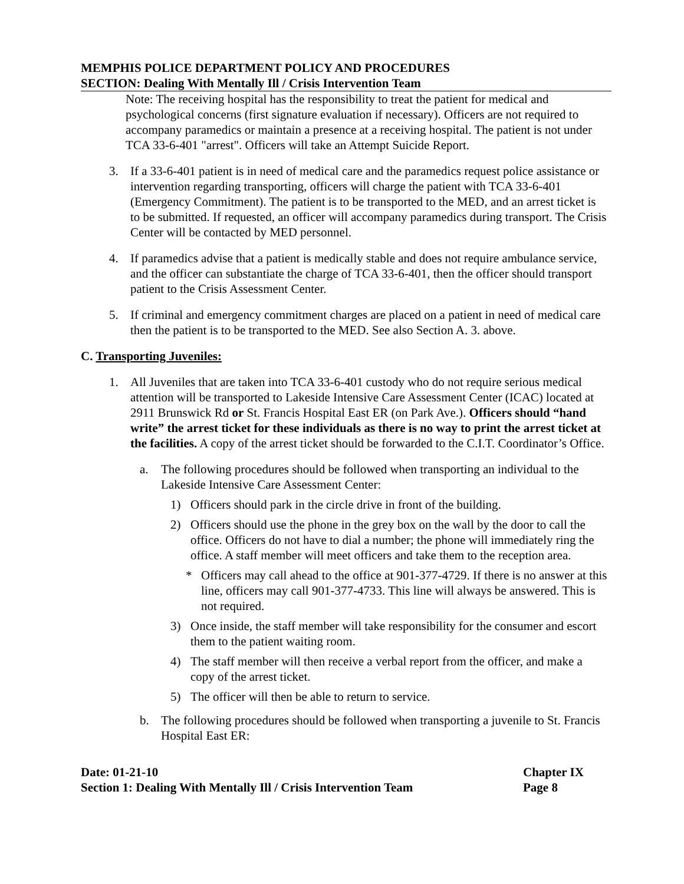MEMPHIS POLICE DEPARTMENT POLICY AND PROCEDURES
SECTION: Dealing With Mentally Ill / Crisis Intervention Team
Note: The receiving hospital has the responsibility to treat the patient for medical and psychological concerns (first signature evaluation if necessary). Officers are not required to accompany paramedics or maintain a presence at a receiving hospital. The patient is not under TCA 33-6-401 "arrest". Officers will take an Attempt Suicide Report.
3. If a 33-6-401 patient is in need of medical care and the paramedics request police assistance or intervention regarding transporting, officers will charge the patient with TCA 33-6-401 (Emergency Commitment). The patient is to be transported to the MED, and an arrest ticket is to be submitted. If requested, an officer will accompany paramedics during transport. The Crisis Center will be contacted by MED personnel.
4. If paramedics advise that a patient is medically stable and does not require ambulance service, and the officer can substantiate the charge of TCA 33-6-401, then the officer should transport patient to the Crisis Assessment Center.
5. If criminal and emergency commitment charges are placed on a patient in need of medical care then the patient is to be transported to the MED. See also Section A. 3. above.
C. Transporting Juveniles:
1. All Juveniles that are taken into TCA 33-6-401 custody who do not require serious medical attention will be transported to Lakeside Intensive Care Assessment Center (ICAC) located at 2911 Brunswick Rd or St. Francis Hospital East ER (on Park Ave.). Officers should “hand write” the arrest ticket for these individuals as there is no way to print the arrest ticket at the facilities. A copy of the arrest ticket should be forwarded to the C.I.T. Coordinator’s Office.
a. The following procedures should be followed when transporting an individual to the Lakeside Intensive Care Assessment Center:
1) Officers should park in the circle drive in front of the building.
2) Officers should use the phone in the grey box on the wall by the door to call the office. Officers do not have to dial a number; the phone will immediately ring the office. A staff member will meet officers and take them to the reception area.
* Officers may call ahead to the office at 901-377-4729. If there is no answer at this line, officers may call 901-377-4733. This line will always be answered. This is not required.
3) Once inside, the staff member will take responsibility for the consumer and escort them to the patient waiting room.
4) The staff member will then receive a verbal report from the officer, and make a copy of the arrest ticket.
5) The officer will then be able to return to service.
b. The following procedures should be followed when transporting a juvenile to St. Francis Hospital East ER:
Date: 01-21-10 Chapter IX
Section 1: Dealing With Mentally Ill / Crisis Intervention Team Page 8